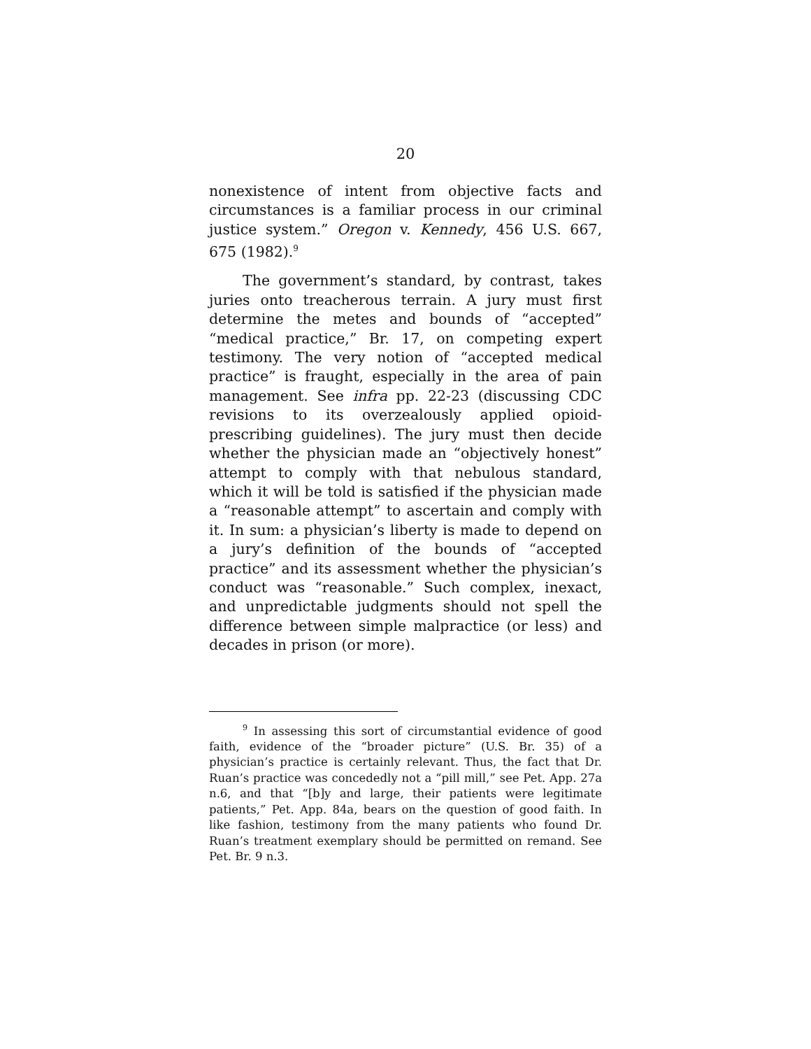20
nonexistence of intent from objective facts and circumstances is a familiar process in our criminal justice system.” Oregon v. Kennedy, 456 U.S. 667, 675 (1982).<sup>9</sup>
The government’s standard, by contrast, takes juries onto treacherous terrain. A jury must first determine the metes and bounds of “accepted” “medical practice,” Br. 17, on competing expert testimony. The very notion of “accepted medical practice” is fraught, especially in the area of pain management. See infra pp. 22-23 (discussing CDC revisions to its overzealously applied opioid-prescribing guidelines). The jury must then decide whether the physician made an “objectively honest” attempt to comply with that nebulous standard, which it will be told is satisfied if the physician made a “reasonable attempt” to ascertain and comply with it. In sum: a physician’s liberty is made to depend on a jury’s definition of the bounds of “accepted practice” and its assessment whether the physician’s conduct was “reasonable.” Such complex, inexact, and unpredictable judgments should not spell the difference between simple malpractice (or less) and decades in prison (or more).
<sup>9</sup> In assessing this sort of circumstantial evidence of good faith, evidence of the “broader picture” (U.S. Br. 35) of a physician’s practice is certainly relevant. Thus, the fact that Dr. Ruan’s practice was concededly not a “pill mill,” see Pet. App. 27a n.6, and that “[b]y and large, their patients were legitimate patients,” Pet. App. 84a, bears on the question of good faith. In like fashion, testimony from the many patients who found Dr. Ruan’s treatment exemplary should be permitted on remand. See Pet. Br. 9 n.3.